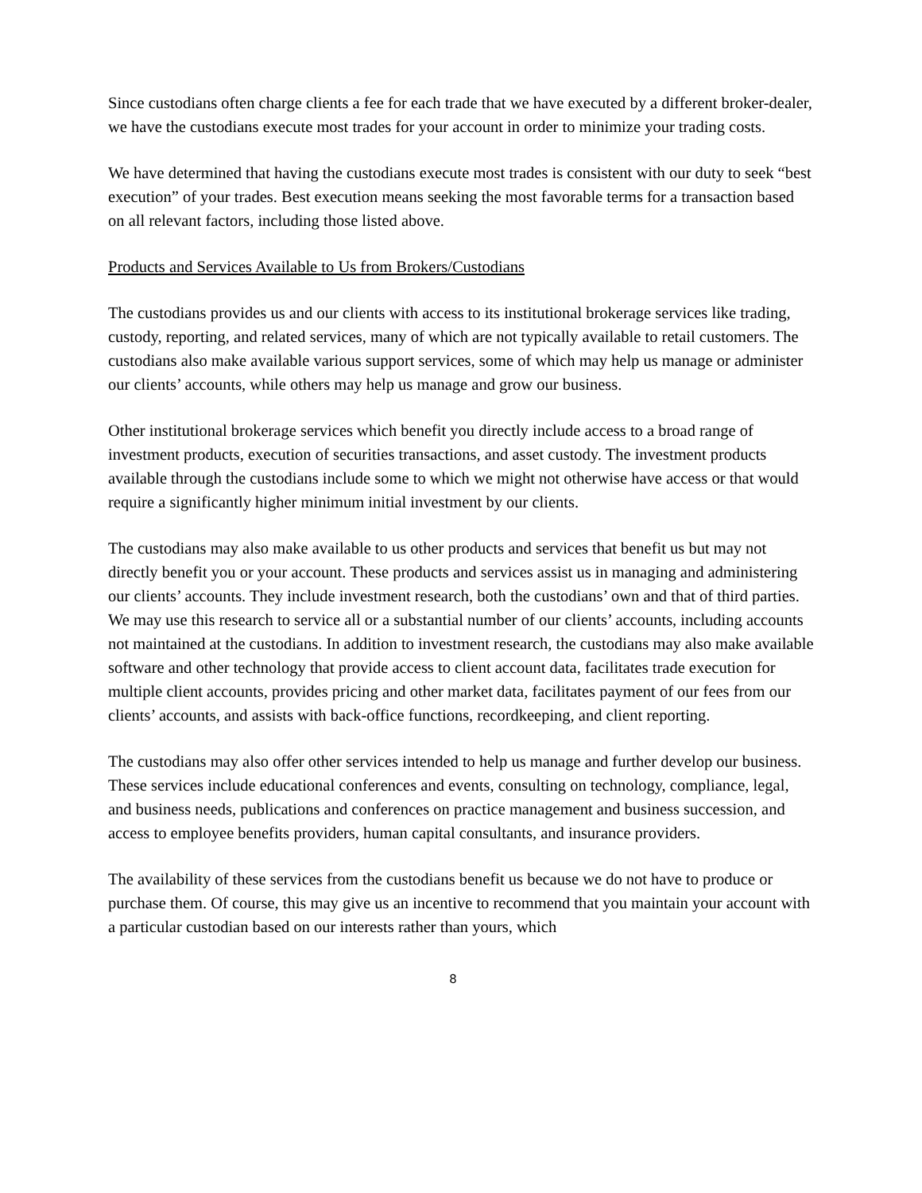Since custodians often charge clients a fee for each trade that we have executed by a different broker-dealer, we have the custodians execute most trades for your account in order to minimize your trading costs.
We have determined that having the custodians execute most trades is consistent with our duty to seek “best execution” of your trades. Best execution means seeking the most favorable terms for a transaction based on all relevant factors, including those listed above.
Products and Services Available to Us from Brokers/Custodians
The custodians provides us and our clients with access to its institutional brokerage services like trading, custody, reporting, and related services, many of which are not typically available to retail customers. The custodians also make available various support services, some of which may help us manage or administer our clients’ accounts, while others may help us manage and grow our business.
Other institutional brokerage services which benefit you directly include access to a broad range of investment products, execution of securities transactions, and asset custody. The investment products available through the custodians include some to which we might not otherwise have access or that would require a significantly higher minimum initial investment by our clients.
The custodians may also make available to us other products and services that benefit us but may not directly benefit you or your account. These products and services assist us in managing and administering our clients’ accounts. They include investment research, both the custodians’ own and that of third parties. We may use this research to service all or a substantial number of our clients’ accounts, including accounts not maintained at the custodians. In addition to investment research, the custodians may also make available software and other technology that provide access to client account data, facilitates trade execution for multiple client accounts, provides pricing and other market data, facilitates payment of our fees from our clients’ accounts, and assists with back-office functions, recordkeeping, and client reporting.
The custodians may also offer other services intended to help us manage and further develop our business. These services include educational conferences and events, consulting on technology, compliance, legal, and business needs, publications and conferences on practice management and business succession, and access to employee benefits providers, human capital consultants, and insurance providers.
The availability of these services from the custodians benefit us because we do not have to produce or purchase them. Of course, this may give us an incentive to recommend that you maintain your account with a particular custodian based on our interests rather than yours, which
8